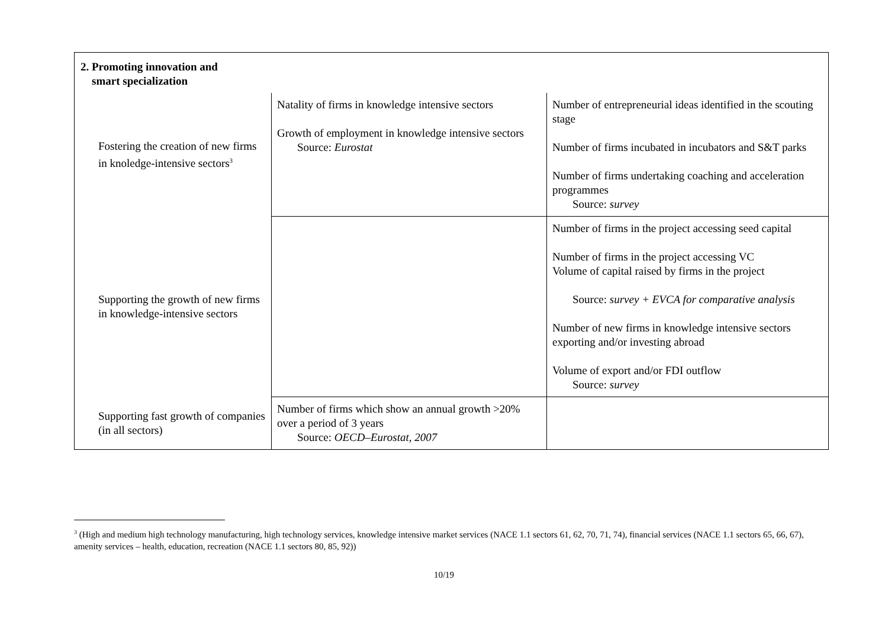| 2. Promoting innovation and smart specialization | | |
| Fostering the creation of new firms in knoledge-intensive sectors<sup>3</sup> | Natality of firms in knowledge intensive sectors Growth of employment in knowledge intensive sectors Source: Eurostat | Number of entrepreneurial ideas identified in the scouting stage Number of firms incubated in incubators and S&T parks Number of firms undertaking coaching and acceleration programmes Source: survey |
| Supporting the growth of new firms in knowledge-intensive sectors | | Number of firms in the project accessing seed capital Number of firms in the project accessing VC Volume of capital raised by firms in the project Source: survey + EVCA for comparative analysis Number of new firms in knowledge intensive sectors exporting and/or investing abroad Volume of export and/or FDI outflow Source: survey |
| Supporting fast growth of companies (in all sectors) | Number of firms which show an annual growth >20% over a period of 3 years Source: OECD–Eurostat, 2007 | |
<sup>3</sup> (High and medium high technology manufacturing, high technology services, knowledge intensive market services (NACE 1.1 sectors 61, 62, 70, 71, 74), financial services (NACE 1.1 sectors 65, 66, 67), amenity services – health, education, recreation (NACE 1.1 sectors 80, 85, 92))
10/19